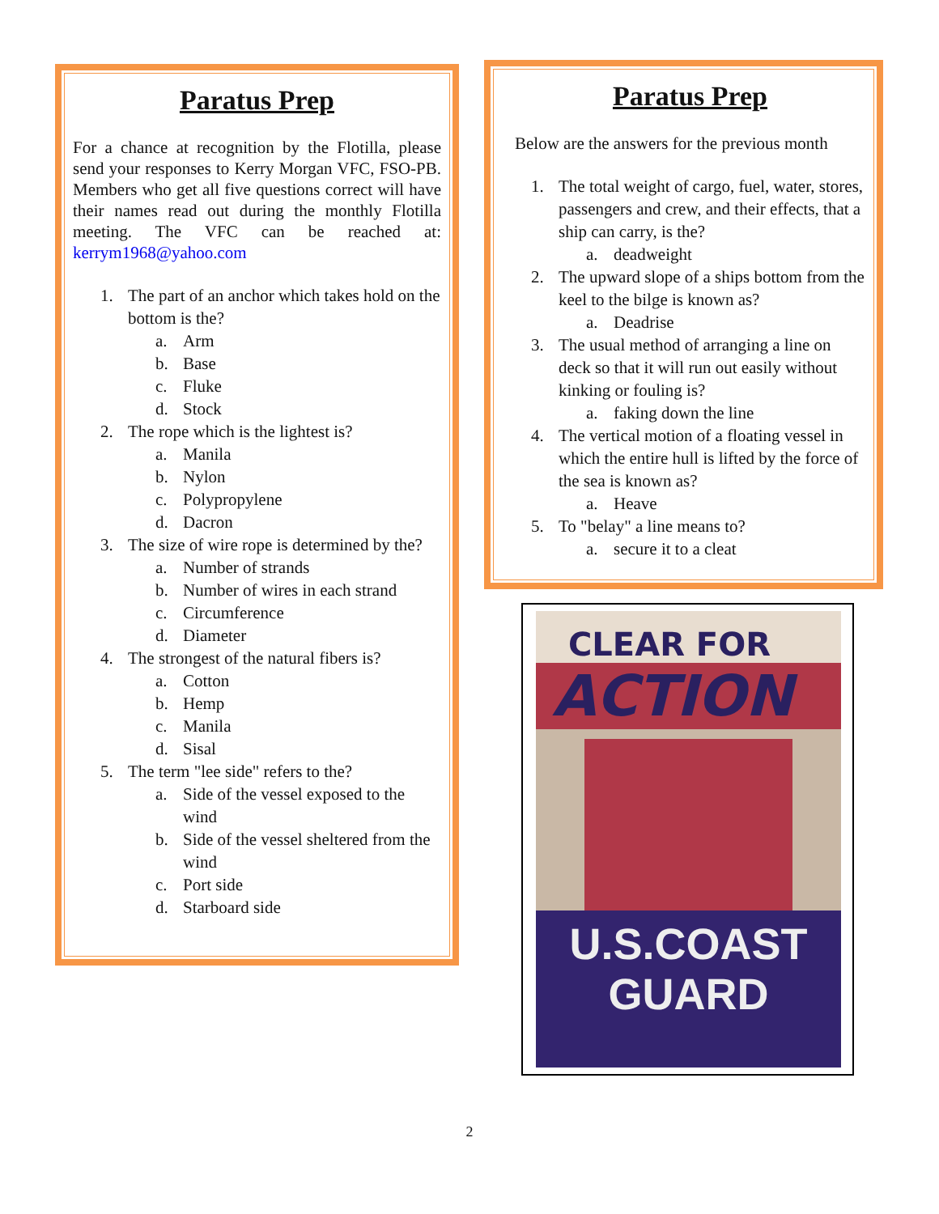Paratus Prep
For a chance at recognition by the Flotilla, please send your responses to Kerry Morgan VFC, FSO-PB. Members who get all five questions correct will have their names read out during the monthly Flotilla meeting. The VFC can be reached at: kerrym1968@yahoo.com
1. The part of an anchor which takes hold on the bottom is the?
a. Arm
b. Base
c. Fluke
d. Stock
2. The rope which is the lightest is?
a. Manila
b. Nylon
c. Polypropylene
d. Dacron
3. The size of wire rope is determined by the?
a. Number of strands
b. Number of wires in each strand
c. Circumference
d. Diameter
4. The strongest of the natural fibers is?
a. Cotton
b. Hemp
c. Manila
d. Sisal
5. The term "lee side" refers to the?
a. Side of the vessel exposed to the wind
b. Side of the vessel sheltered from the wind
c. Port side
d. Starboard side
Paratus Prep
Below are the answers for the previous month
1. The total weight of cargo, fuel, water, stores, passengers and crew, and their effects, that a ship can carry, is the?
a. deadweight
2. The upward slope of a ships bottom from the keel to the bilge is known as?
a. Deadrise
3. The usual method of arranging a line on deck so that it will run out easily without kinking or fouling is?
a. faking down the line
4. The vertical motion of a floating vessel in which the entire hull is lifted by the force of the sea is known as?
a. Heave
5. To "belay" a line means to?
a. secure it to a cleat
CLEAR FOR
ACTION
U.S.COAST GUARD
2